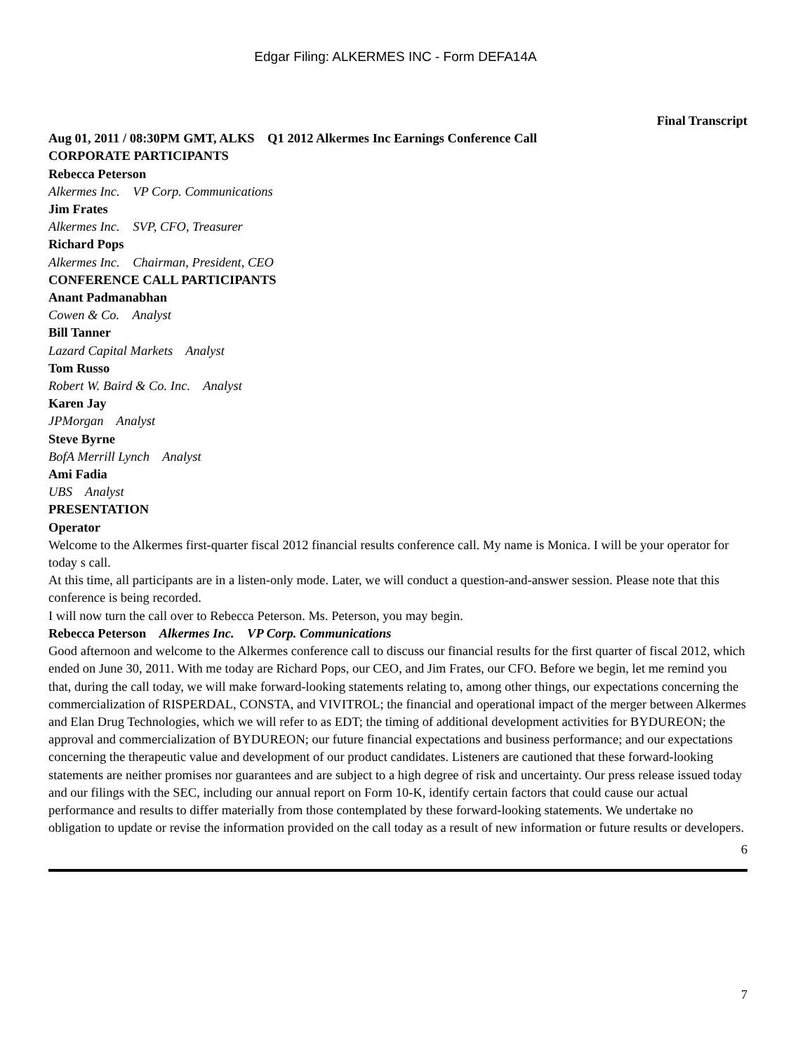Edgar Filing: ALKERMES INC - Form DEFA14A
Final Transcript
Aug 01, 2011 / 08:30PM GMT, ALKS Q1 2012 Alkermes Inc Earnings Conference Call
CORPORATE PARTICIPANTS
Rebecca Peterson
Alkermes Inc. VP Corp. Communications
Jim Frates
Alkermes Inc. SVP, CFO, Treasurer
Richard Pops
Alkermes Inc. Chairman, President, CEO
CONFERENCE CALL PARTICIPANTS
Anant Padmanabhan
Cowen & Co. Analyst
Bill Tanner
Lazard Capital Markets Analyst
Tom Russo
Robert W. Baird & Co. Inc. Analyst
Karen Jay
JPMorgan Analyst
Steve Byrne
BofA Merrill Lynch Analyst
Ami Fadia
UBS Analyst
PRESENTATION
Operator
Welcome to the Alkermes first-quarter fiscal 2012 financial results conference call. My name is Monica. I will be your operator for today s call.
At this time, all participants are in a listen-only mode. Later, we will conduct a question-and-answer session. Please note that this conference is being recorded.
I will now turn the call over to Rebecca Peterson. Ms. Peterson, you may begin.
Rebecca Peterson Alkermes Inc. VP Corp. Communications
Good afternoon and welcome to the Alkermes conference call to discuss our financial results for the first quarter of fiscal 2012, which ended on June 30, 2011. With me today are Richard Pops, our CEO, and Jim Frates, our CFO. Before we begin, let me remind you that, during the call today, we will make forward-looking statements relating to, among other things, our expectations concerning the commercialization of RISPERDAL, CONSTA, and VIVITROL; the financial and operational impact of the merger between Alkermes and Elan Drug Technologies, which we will refer to as EDT; the timing of additional development activities for BYDUREON; the approval and commercialization of BYDUREON; our future financial expectations and business performance; and our expectations concerning the therapeutic value and development of our product candidates. Listeners are cautioned that these forward-looking statements are neither promises nor guarantees and are subject to a high degree of risk and uncertainty. Our press release issued today and our filings with the SEC, including our annual report on Form 10-K, identify certain factors that could cause our actual performance and results to differ materially from those contemplated by these forward-looking statements. We undertake no obligation to update or revise the information provided on the call today as a result of new information or future results or developers.
6
7